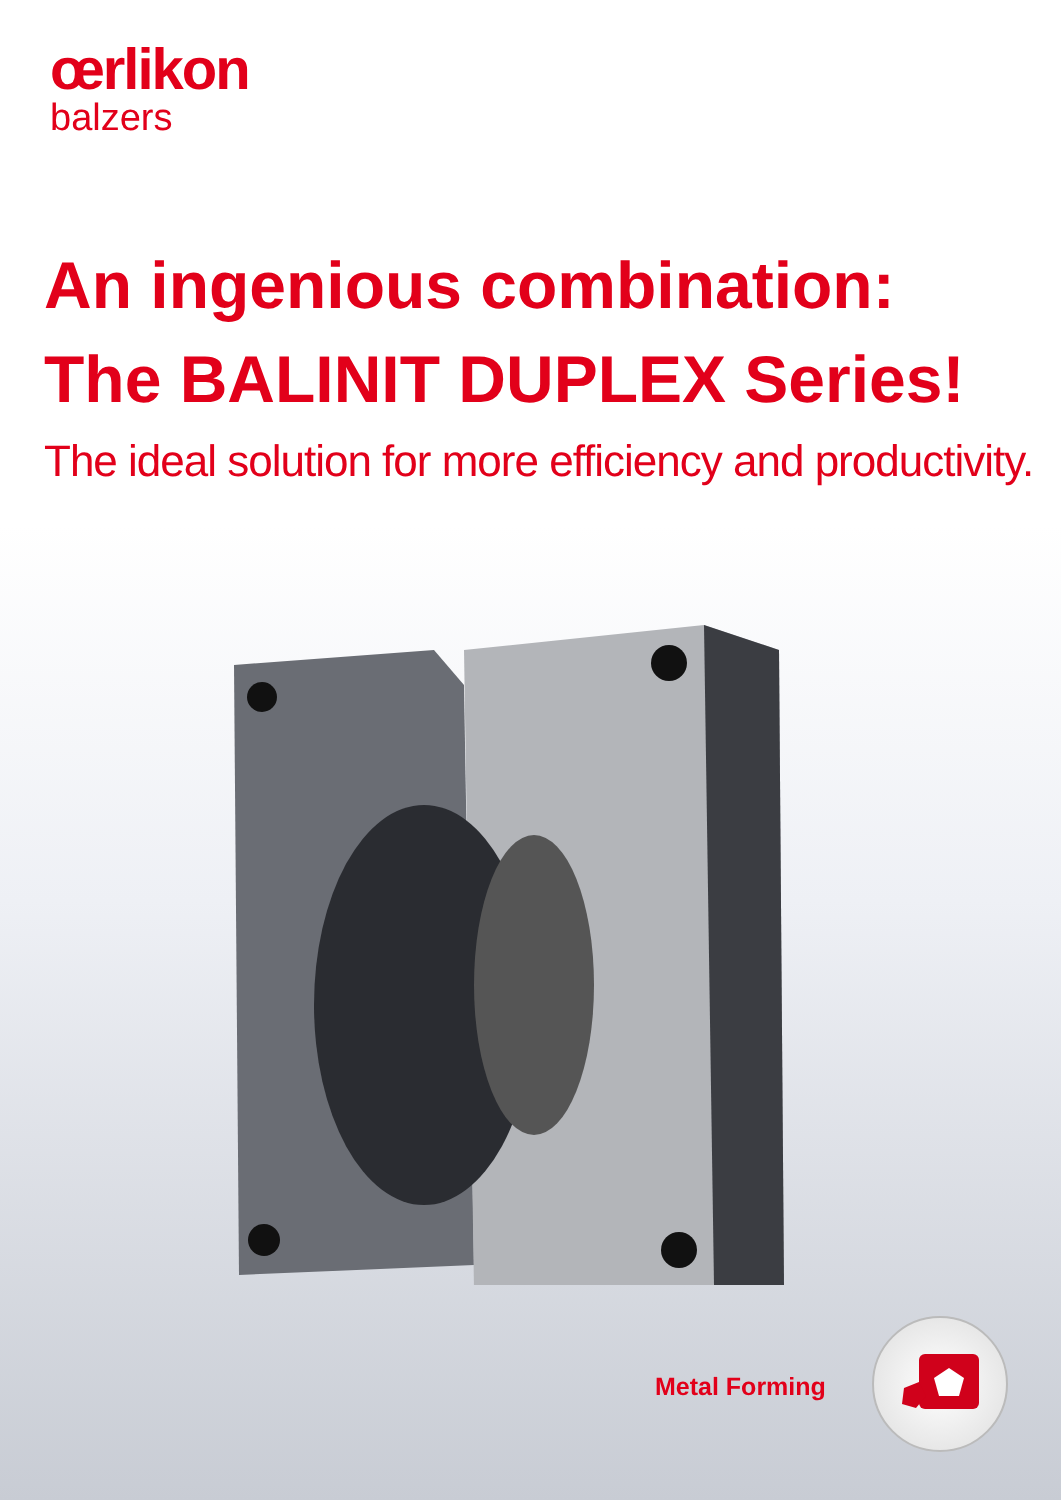œrlikon
balzers
An ingenious combination:
The BALINIT DUPLEX Series!
The ideal solution for more efficiency and productivity.
Metal Forming